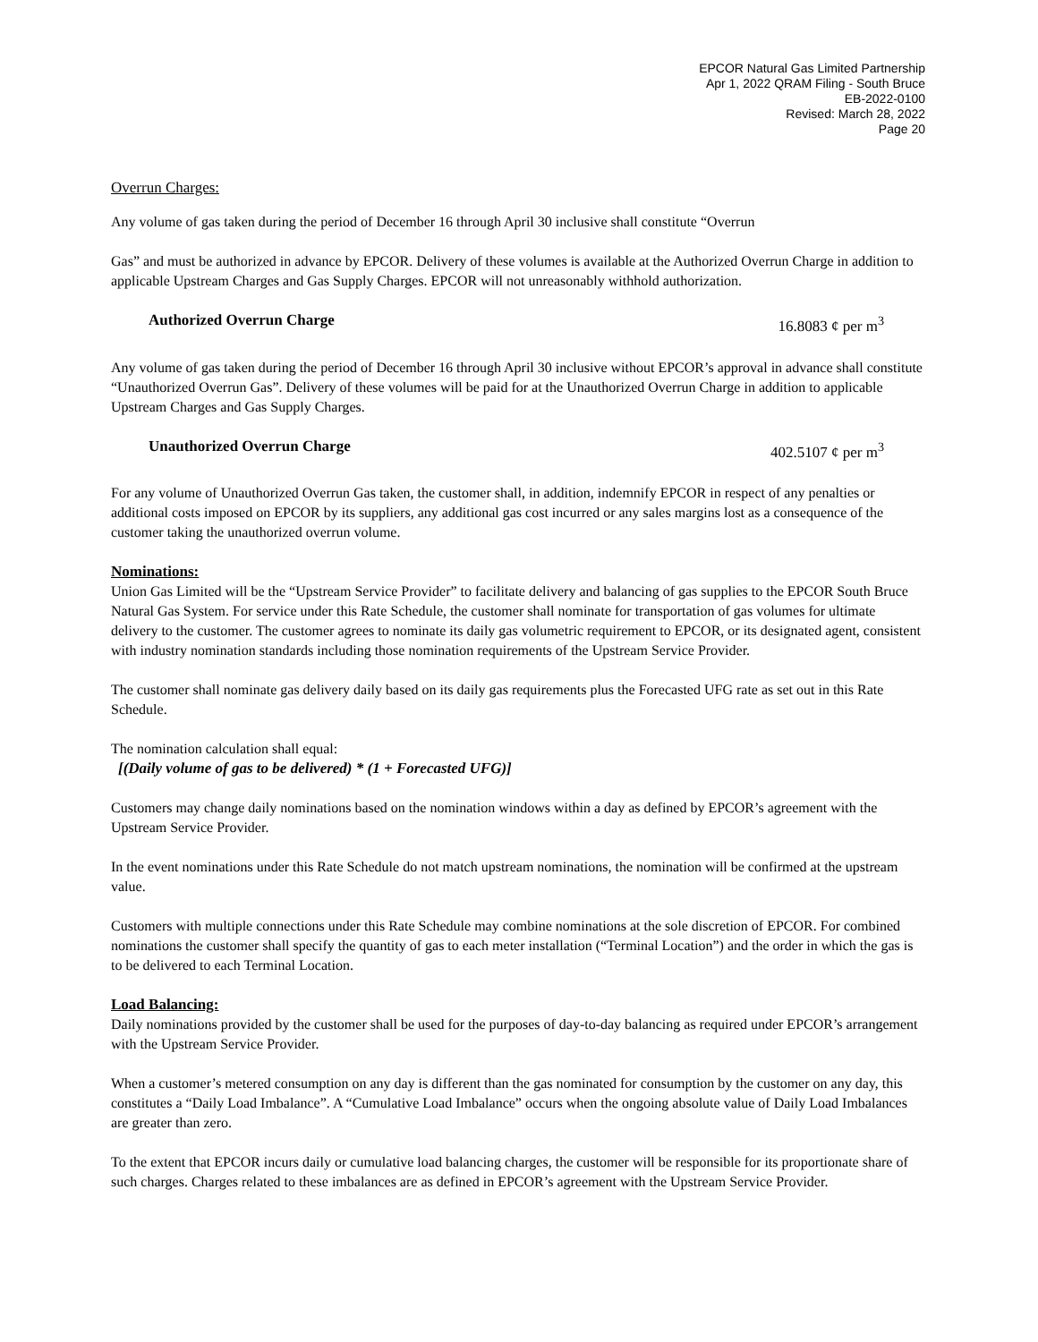EPCOR Natural Gas Limited Partnership
Apr 1, 2022 QRAM Filing - South Bruce
EB-2022-0100
Revised: March 28, 2022
Page 20
Overrun Charges:
Any volume of gas taken during the period of December 16 through April 30 inclusive shall constitute “Overrun
Gas” and must be authorized in advance by EPCOR. Delivery of these volumes is available at the Authorized Overrun Charge in addition to applicable Upstream Charges and Gas Supply Charges. EPCOR will not unreasonably withhold authorization.
Authorized Overrun Charge 16.8083 ¢ per m<sup>3</sup>
Any volume of gas taken during the period of December 16 through April 30 inclusive without EPCOR’s approval in advance shall constitute “Unauthorized Overrun Gas”. Delivery of these volumes will be paid for at the Unauthorized Overrun Charge in addition to applicable Upstream Charges and Gas Supply Charges.
Unauthorized Overrun Charge 402.5107 ¢ per m<sup>3</sup>
For any volume of Unauthorized Overrun Gas taken, the customer shall, in addition, indemnify EPCOR in respect of any penalties or additional costs imposed on EPCOR by its suppliers, any additional gas cost incurred or any sales margins lost as a consequence of the customer taking the unauthorized overrun volume.
Nominations:
Union Gas Limited will be the “Upstream Service Provider” to facilitate delivery and balancing of gas supplies to the EPCOR South Bruce Natural Gas System. For service under this Rate Schedule, the customer shall nominate for transportation of gas volumes for ultimate delivery to the customer. The customer agrees to nominate its daily gas volumetric requirement to EPCOR, or its designated agent, consistent with industry nomination standards including those nomination requirements of the Upstream Service Provider.
The customer shall nominate gas delivery daily based on its daily gas requirements plus the Forecasted UFG rate as set out in this Rate Schedule.
The nomination calculation shall equal:
[(Daily volume of gas to be delivered) * (1 + Forecasted UFG)]
Customers may change daily nominations based on the nomination windows within a day as defined by EPCOR’s agreement with the Upstream Service Provider.
In the event nominations under this Rate Schedule do not match upstream nominations, the nomination will be confirmed at the upstream value.
Customers with multiple connections under this Rate Schedule may combine nominations at the sole discretion of EPCOR. For combined nominations the customer shall specify the quantity of gas to each meter installation (“Terminal Location”) and the order in which the gas is to be delivered to each Terminal Location.
Load Balancing:
Daily nominations provided by the customer shall be used for the purposes of day-to-day balancing as required under EPCOR’s arrangement with the Upstream Service Provider.
When a customer’s metered consumption on any day is different than the gas nominated for consumption by the customer on any day, this constitutes a “Daily Load Imbalance”. A “Cumulative Load Imbalance” occurs when the ongoing absolute value of Daily Load Imbalances are greater than zero.
To the extent that EPCOR incurs daily or cumulative load balancing charges, the customer will be responsible for its proportionate share of such charges. Charges related to these imbalances are as defined in EPCOR’s agreement with the Upstream Service Provider.